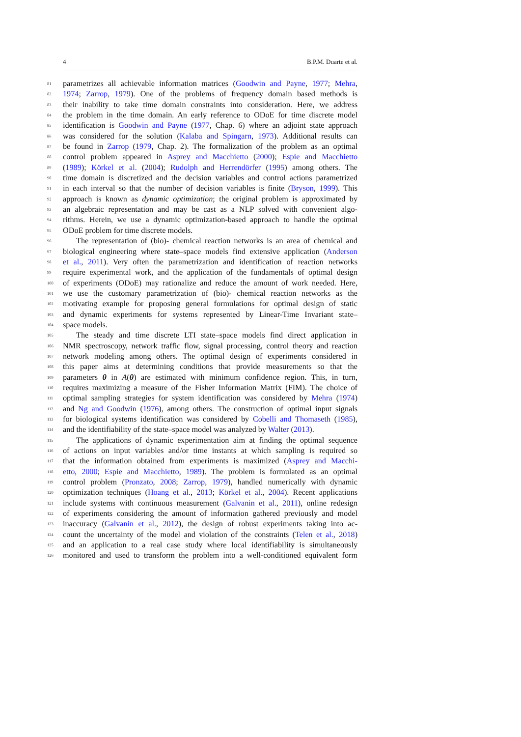4 B.P.M. Duarte et al.
81 parametrizes all achievable information matrices (Goodwin and Payne, 1977; Mehra,
82 1974; Zarrop, 1979). One of the problems of frequency domain based methods is
83 their inability to take time domain constraints into consideration. Here, we address
84 the problem in the time domain. An early reference to ODoE for time discrete model
85 identification is Goodwin and Payne (1977, Chap. 6) where an adjoint state approach
86 was considered for the solution (Kalaba and Spingarn, 1973). Additional results can
87 be found in Zarrop (1979, Chap. 2). The formalization of the problem as an optimal
88 control problem appeared in Asprey and Macchietto (2000); Espie and Macchietto
89 (1989); Körkel et al. (2004); Rudolph and Herrendörfer (1995) among others. The
90 time domain is discretized and the decision variables and control actions parametrized
91 in each interval so that the number of decision variables is finite (Bryson, 1999). This
92 approach is known as dynamic optimization; the original problem is approximated by
93 an algebraic representation and may be cast as a NLP solved with convenient algo-
94 rithms. Herein, we use a dynamic optimization-based approach to handle the optimal
95 ODoE problem for time discrete models.
96 The representation of (bio)- chemical reaction networks is an area of chemical and
97 biological engineering where state–space models find extensive application (Anderson
98 et al., 2011). Very often the parametrization and identification of reaction networks
99 require experimental work, and the application of the fundamentals of optimal design
100 of experiments (ODoE) may rationalize and reduce the amount of work needed. Here,
101 we use the customary parametrization of (bio)- chemical reaction networks as the
102 motivating example for proposing general formulations for optimal design of static
103 and dynamic experiments for systems represented by Linear-Time Invariant state–
104 space models.
105 The steady and time discrete LTI state–space models find direct application in
106 NMR spectroscopy, network traffic flow, signal processing, control theory and reaction
107 network modeling among others. The optimal design of experiments considered in
108 this paper aims at determining conditions that provide measurements so that the
109 parameters θ in A(θ) are estimated with minimum confidence region. This, in turn,
110 requires maximizing a measure of the Fisher Information Matrix (FIM). The choice of
111 optimal sampling strategies for system identification was considered by Mehra (1974)
112 and Ng and Goodwin (1976), among others. The construction of optimal input signals
113 for biological systems identification was considered by Cobelli and Thomaseth (1985),
114 and the identifiability of the state–space model was analyzed by Walter (2013).
115 The applications of dynamic experimentation aim at finding the optimal sequence
116 of actions on input variables and/or time instants at which sampling is required so
117 that the information obtained from experiments is maximized (Asprey and Macchi-
118 etto, 2000; Espie and Macchietto, 1989). The problem is formulated as an optimal
119 control problem (Pronzato, 2008; Zarrop, 1979), handled numerically with dynamic
120 optimization techniques (Hoang et al., 2013; Körkel et al., 2004). Recent applications
121 include systems with continuous measurement (Galvanin et al., 2011), online redesign
122 of experiments considering the amount of information gathered previously and model
123 inaccuracy (Galvanin et al., 2012), the design of robust experiments taking into ac-
124 count the uncertainty of the model and violation of the constraints (Telen et al., 2018)
125 and an application to a real case study where local identifiability is simultaneously
126 monitored and used to transform the problem into a well-conditioned equivalent form